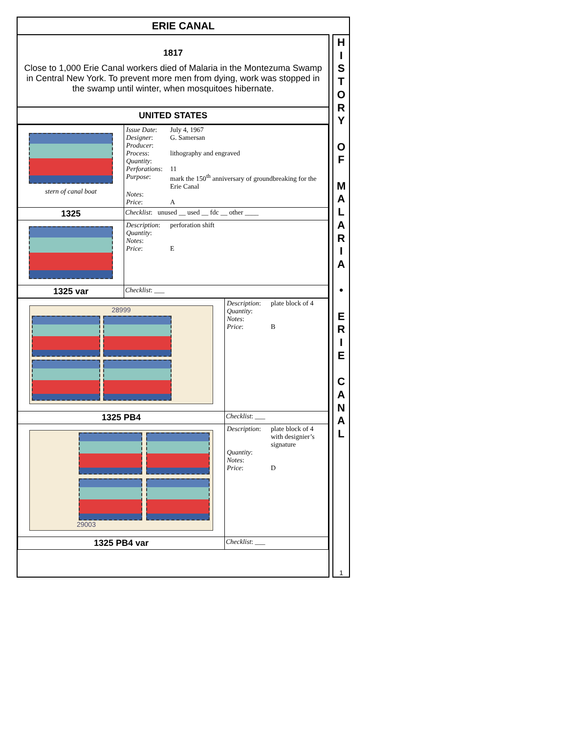ERIE CANAL
1817
Close to 1,000 Erie Canal workers died of Malaria in the Montezuma Swamp in Central New York. To prevent more men from dying, work was stopped in the swamp until winter, when mosquitoes hibernate.
UNITED STATES
| stern of canal boat | / Issue Date : / July 4, 1967 / / Designer : / G. Samersan / / Producer : / / / Process : / lithography and engraved / / Quantity : / / / Perforations : / 11 / / Purpose : / mark the 150<sup>th</sup> anniversary of groundbreaking for the Erie Canal / / Notes : / / / Price : / A / |
| 1325 | Checklist : unused __ used __ fdc __ other ____ |
| | / Description : / perforation shift / / Quantity : / / / Notes : / / / Price : / E / |
| 1325 var | Checklist : ___ |
| 28999 | / Description : / plate block of 4 / / Quantity : / / / Notes : / / / Price : / B / |
| 1325 PB4 | Checklist : ___ |
| 29003 | / Description : / plate block of 4 with designier’s signature / / Quantity : / / / Notes : / / / Price : / D / |
| 1325 PB4 var | Checklist : ___ |
H
I
S
T
O
R
Y
O
F
M
A
L
A
R
I
A
•
E
R
I
E
C
A
N
A
L
1